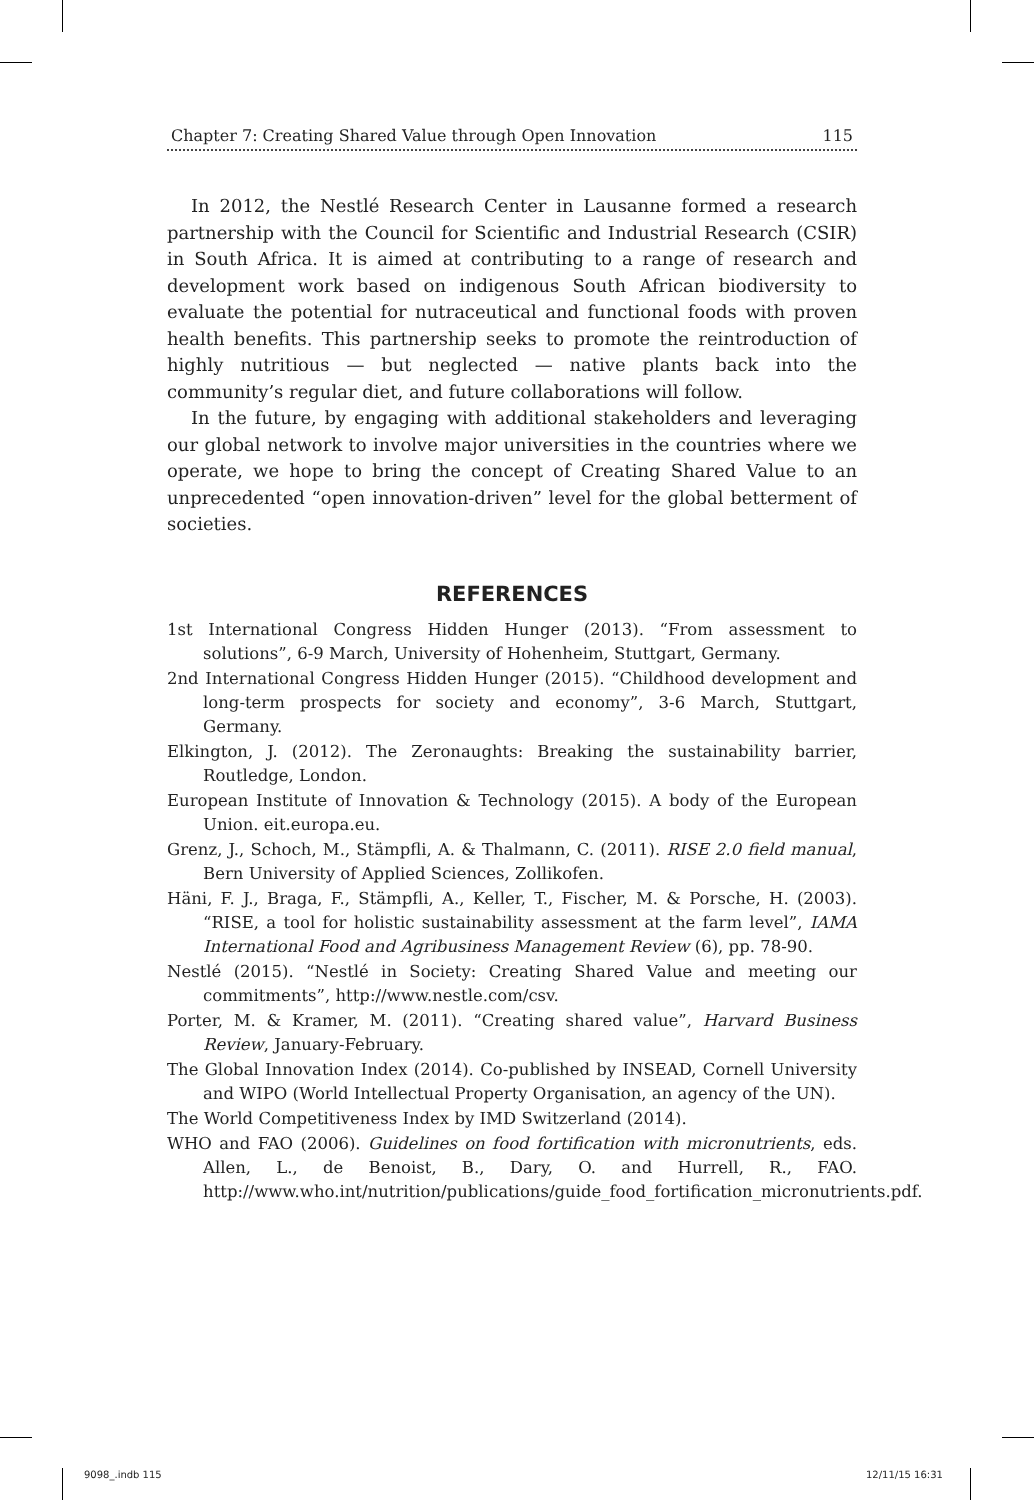Chapter 7: Creating Shared Value through Open Innovation 115
In 2012, the Nestlé Research Center in Lausanne formed a research partnership with the Council for Scientific and Industrial Research (CSIR) in South Africa. It is aimed at contributing to a range of research and development work based on indigenous South African biodiversity to evaluate the potential for nutraceutical and functional foods with proven health benefits. This partnership seeks to promote the reintroduction of highly nutritious — but neglected — native plants back into the community’s regular diet, and future collaborations will follow.
In the future, by engaging with additional stakeholders and leveraging our global network to involve major universities in the countries where we operate, we hope to bring the concept of Creating Shared Value to an unprecedented “open innovation-driven” level for the global betterment of societies.
REFERENCES
1st International Congress Hidden Hunger (2013). “From assessment to solutions”, 6-9 March, University of Hohenheim, Stuttgart, Germany.
2nd International Congress Hidden Hunger (2015). “Childhood development and long-term prospects for society and economy”, 3-6 March, Stuttgart, Germany.
Elkington, J. (2012). The Zeronaughts: Breaking the sustainability barrier, Routledge, London.
European Institute of Innovation & Technology (2015). A body of the European Union. eit.europa.eu.
Grenz, J., Schoch, M., Stämpfli, A. & Thalmann, C. (2011). RISE 2.0 field manual, Bern University of Applied Sciences, Zollikofen.
Häni, F. J., Braga, F., Stämpfli, A., Keller, T., Fischer, M. & Porsche, H. (2003). “RISE, a tool for holistic sustainability assessment at the farm level”, IAMA International Food and Agribusiness Management Review (6), pp. 78-90.
Nestlé (2015). “Nestlé in Society: Creating Shared Value and meeting our commitments”, http://www.nestle.com/csv.
Porter, M. & Kramer, M. (2011). “Creating shared value”, Harvard Business Review, January-February.
The Global Innovation Index (2014). Co-published by INSEAD, Cornell University and WIPO (World Intellectual Property Organisation, an agency of the UN).
The World Competitiveness Index by IMD Switzerland (2014).
WHO and FAO (2006). Guidelines on food fortification with micronutrients, eds. Allen, L., de Benoist, B., Dary, O. and Hurrell, R., FAO. http://www.who.int/nutrition/publications/guide_food_fortification_micronutrients.pdf.
9098_.indb 115 12/11/15 16:31